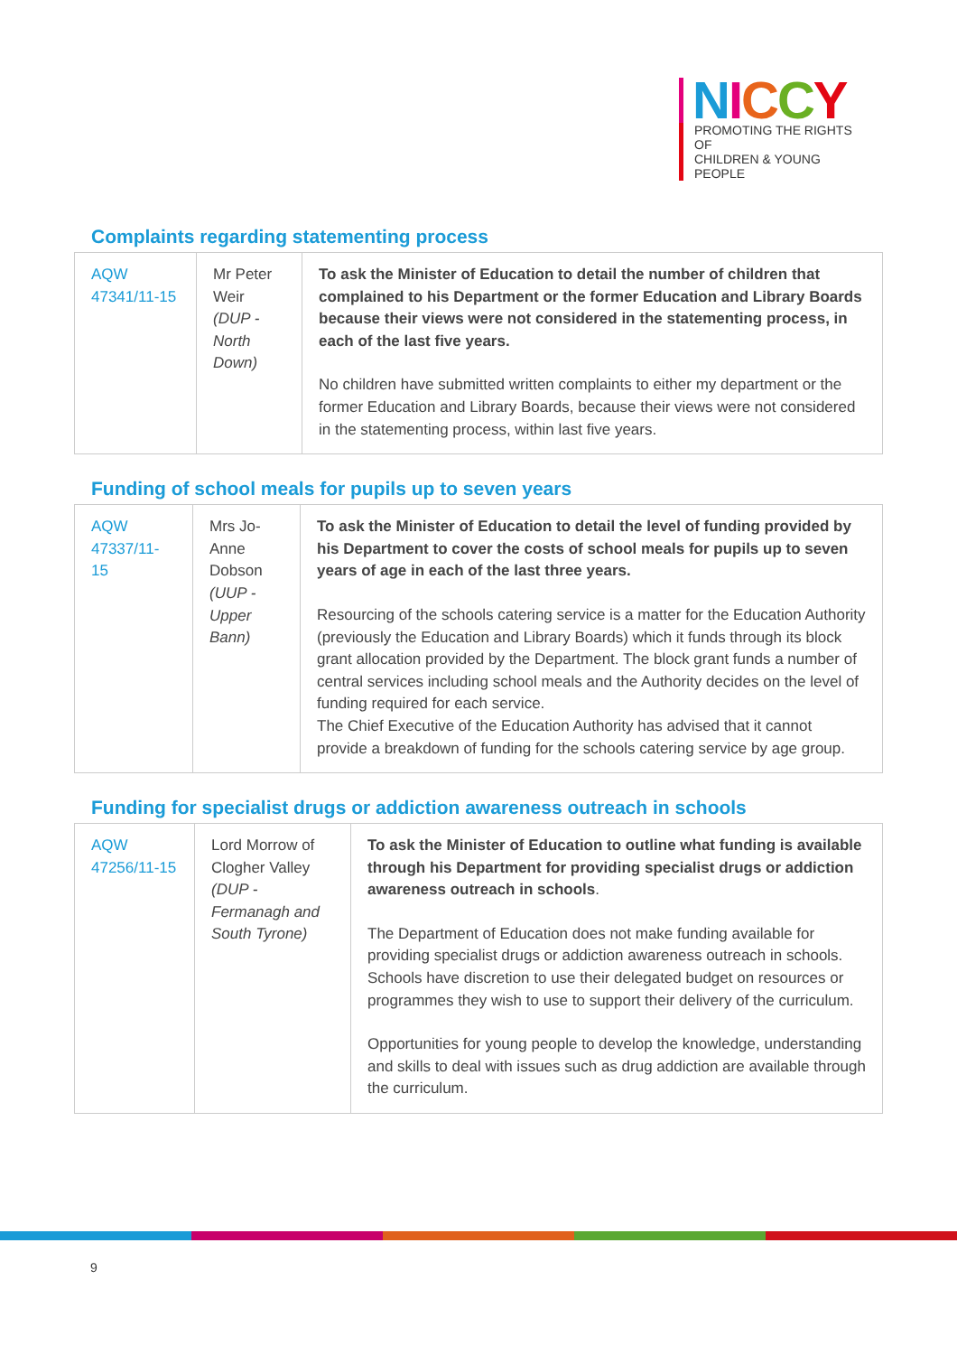NICCY
PROMOTING THE RIGHTS OF
CHILDREN & YOUNG PEOPLE
Complaints regarding statementing process
| AQW 47341/11-15 | Mr Peter Weir (DUP - North Down) | To ask the Minister of Education to detail the number of children that complained to his Department or the former Education and Library Boards because their views were not considered in the statementing process, in each of the last five years. No children have submitted written complaints to either my department or the former Education and Library Boards, because their views were not considered in the statementing process, within last five years. |
Funding of school meals for pupils up to seven years
| AQW 47337/11-15 | Mrs Jo-Anne Dobson (UUP - Upper Bann) | To ask the Minister of Education to detail the level of funding provided by his Department to cover the costs of school meals for pupils up to seven years of age in each of the last three years. Resourcing of the schools catering service is a matter for the Education Authority (previously the Education and Library Boards) which it funds through its block grant allocation provided by the Department. The block grant funds a number of central services including school meals and the Authority decides on the level of funding required for each service. The Chief Executive of the Education Authority has advised that it cannot provide a breakdown of funding for the schools catering service by age group. |
Funding for specialist drugs or addiction awareness outreach in schools
| AQW 47256/11-15 | Lord Morrow of Clogher Valley (DUP - Fermanagh and South Tyrone) | To ask the Minister of Education to outline what funding is available through his Department for providing specialist drugs or addiction awareness outreach in schools . The Department of Education does not make funding available for providing specialist drugs or addiction awareness outreach in schools. Schools have discretion to use their delegated budget on resources or programmes they wish to use to support their delivery of the curriculum. Opportunities for young people to develop the knowledge, understanding and skills to deal with issues such as drug addiction are available through the curriculum. |
9